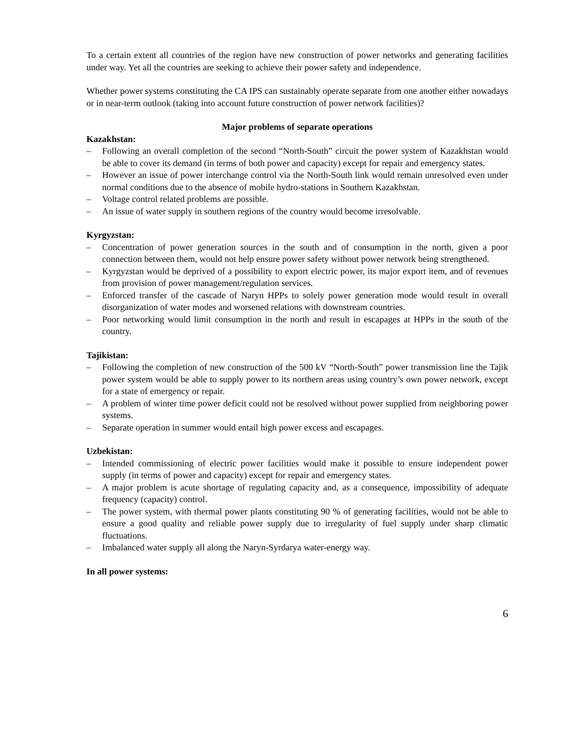To a certain extent all countries of the region have new construction of power networks and generating facilities under way. Yet all the countries are seeking to achieve their power safety and independence.
Whether power systems constituting the CA IPS can sustainably operate separate from one another either nowadays or in near-term outlook (taking into account future construction of power network facilities)?
Major problems of separate operations
Kazakhstan:
– Following an overall completion of the second “North-South” circuit the power system of Kazakhstan would be able to cover its demand (in terms of both power and capacity) except for repair and emergency states.
– However an issue of power interchange control via the North-South link would remain unresolved even under normal conditions due to the absence of mobile hydro-stations in Southern Kazakhstan.
– Voltage control related problems are possible.
– An issue of water supply in southern regions of the country would become irresolvable.
Kyrgyzstan:
– Concentration of power generation sources in the south and of consumption in the north, given a poor connection between them, would not help ensure power safety without power network being strengthened.
– Kyrgyzstan would be deprived of a possibility to export electric power, its major export item, and of revenues from provision of power management/regulation services.
– Enforced transfer of the cascade of Naryn HPPs to solely power generation mode would result in overall disorganization of water modes and worsened relations with downstream countries.
– Poor networking would limit consumption in the north and result in escapages at HPPs in the south of the country.
Tajikistan:
– Following the completion of new construction of the 500 kV “North-South” power transmission line the Tajik power system would be able to supply power to its northern areas using country’s own power network, except for a state of emergency or repair.
– A problem of winter time power deficit could not be resolved without power supplied from neighboring power systems.
– Separate operation in summer would entail high power excess and escapages.
Uzbekistan:
– Intended commissioning of electric power facilities would make it possible to ensure independent power supply (in terms of power and capacity) except for repair and emergency states.
– A major problem is acute shortage of regulating capacity and, as a consequence, impossibility of adequate frequency (capacity) control.
– The power system, with thermal power plants constituting 90 % of generating facilities, would not be able to ensure a good quality and reliable power supply due to irregularity of fuel supply under sharp climatic fluctuations.
– Imbalanced water supply all along the Naryn-Syrdarya water-energy way.
In all power systems:
6